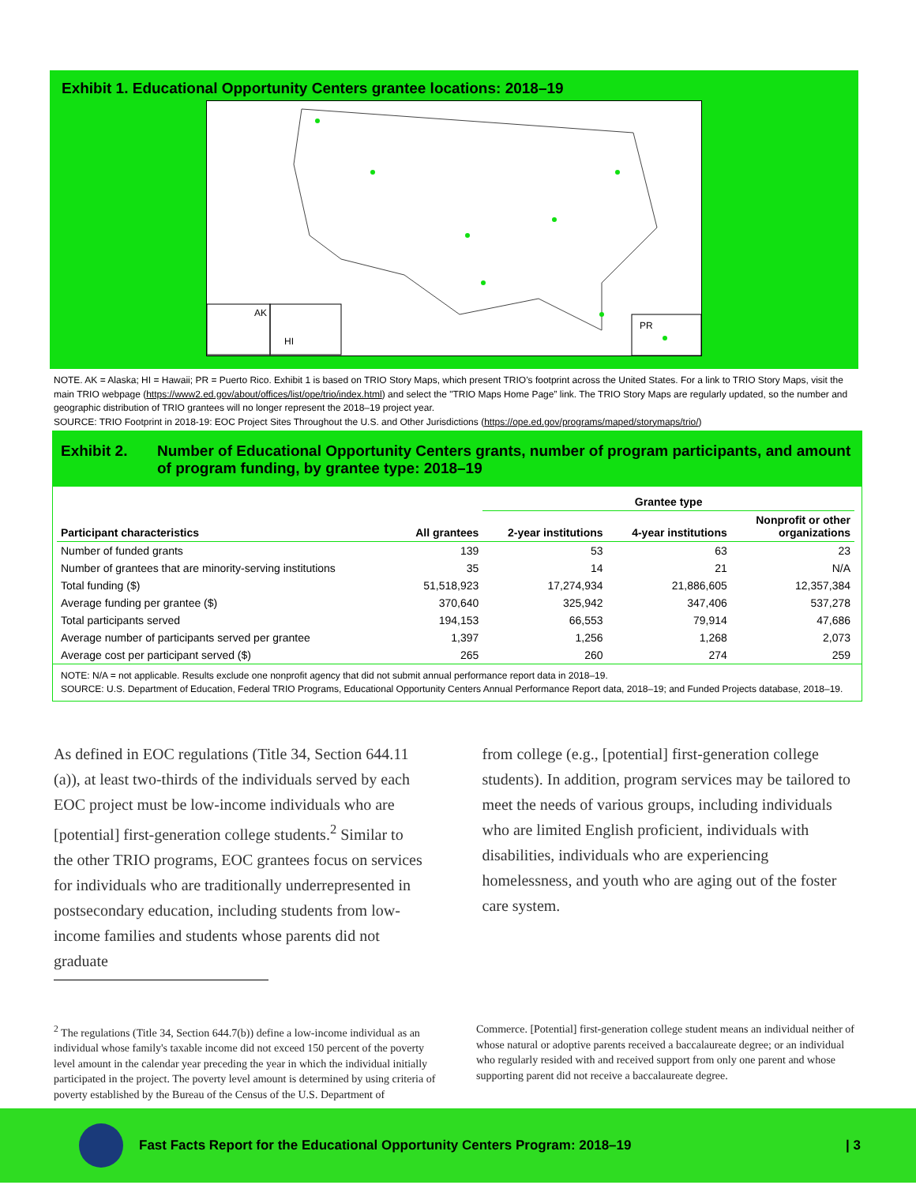Exhibit 1. Educational Opportunity Centers grantee locations: 2018–19
AK
HI
PR
NOTE. AK = Alaska; HI = Hawaii; PR = Puerto Rico. Exhibit 1 is based on TRIO Story Maps, which present TRIO’s footprint across the United States. For a link to TRIO Story Maps, visit the main TRIO webpage (https://www2.ed.gov/about/offices/list/ope/trio/index.html) and select the "TRIO Maps Home Page” link. The TRIO Story Maps are regularly updated, so the number and geographic distribution of TRIO grantees will no longer represent the 2018–19 project year.
SOURCE: TRIO Footprint in 2018-19: EOC Project Sites Throughout the U.S. and Other Jurisdictions (https://ope.ed.gov/programs/maped/storymaps/trio/)
Exhibit 2. Number of Educational Opportunity Centers grants, number of program participants, and amount of program funding, by grantee type: 2018–19
| | | Grantee type | | |
| --- | --- | --- | --- | --- |
| Participant characteristics | All grantees | 2-year institutions | 4-year institutions | Nonprofit or other organizations |
| Number of funded grants | 139 | 53 | 63 | 23 |
| Number of grantees that are minority-serving institutions | 35 | 14 | 21 | N/A |
| Total funding ($) | 51,518,923 | 17,274,934 | 21,886,605 | 12,357,384 |
| Average funding per grantee ($) | 370,640 | 325,942 | 347,406 | 537,278 |
| Total participants served | 194,153 | 66,553 | 79,914 | 47,686 |
| Average number of participants served per grantee | 1,397 | 1,256 | 1,268 | 2,073 |
| Average cost per participant served ($) | 265 | 260 | 274 | 259 |
NOTE: N/A = not applicable. Results exclude one nonprofit agency that did not submit annual performance report data in 2018–19.
SOURCE: U.S. Department of Education, Federal TRIO Programs, Educational Opportunity Centers Annual Performance Report data, 2018–19; and Funded Projects database, 2018–19.
As defined in EOC regulations (Title 34, Section 644.11 (a)), at least two-thirds of the individuals served by each EOC project must be low-income individuals who are [potential] first-generation college students.<sup>2</sup> Similar to the other TRIO programs, EOC grantees focus on services for individuals who are traditionally underrepresented in postsecondary education, including students from low-income families and students whose parents did not graduate
from college (e.g., [potential] first-generation college students). In addition, program services may be tailored to meet the needs of various groups, including individuals who are limited English proficient, individuals with disabilities, individuals who are experiencing homelessness, and youth who are aging out of the foster care system.
<sup>2</sup> The regulations (Title 34, Section 644.7(b)) define a low-income individual as an individual whose family's taxable income did not exceed 150 percent of the poverty level amount in the calendar year preceding the year in which the individual initially participated in the project. The poverty level amount is determined by using criteria of poverty established by the Bureau of the Census of the U.S. Department of
Commerce. [Potential] first-generation college student means an individual neither of whose natural or adoptive parents received a baccalaureate degree; or an individual who regularly resided with and received support from only one parent and whose supporting parent did not receive a baccalaureate degree.
Fast Facts Report for the Educational Opportunity Centers Program: 2018–19 | 3